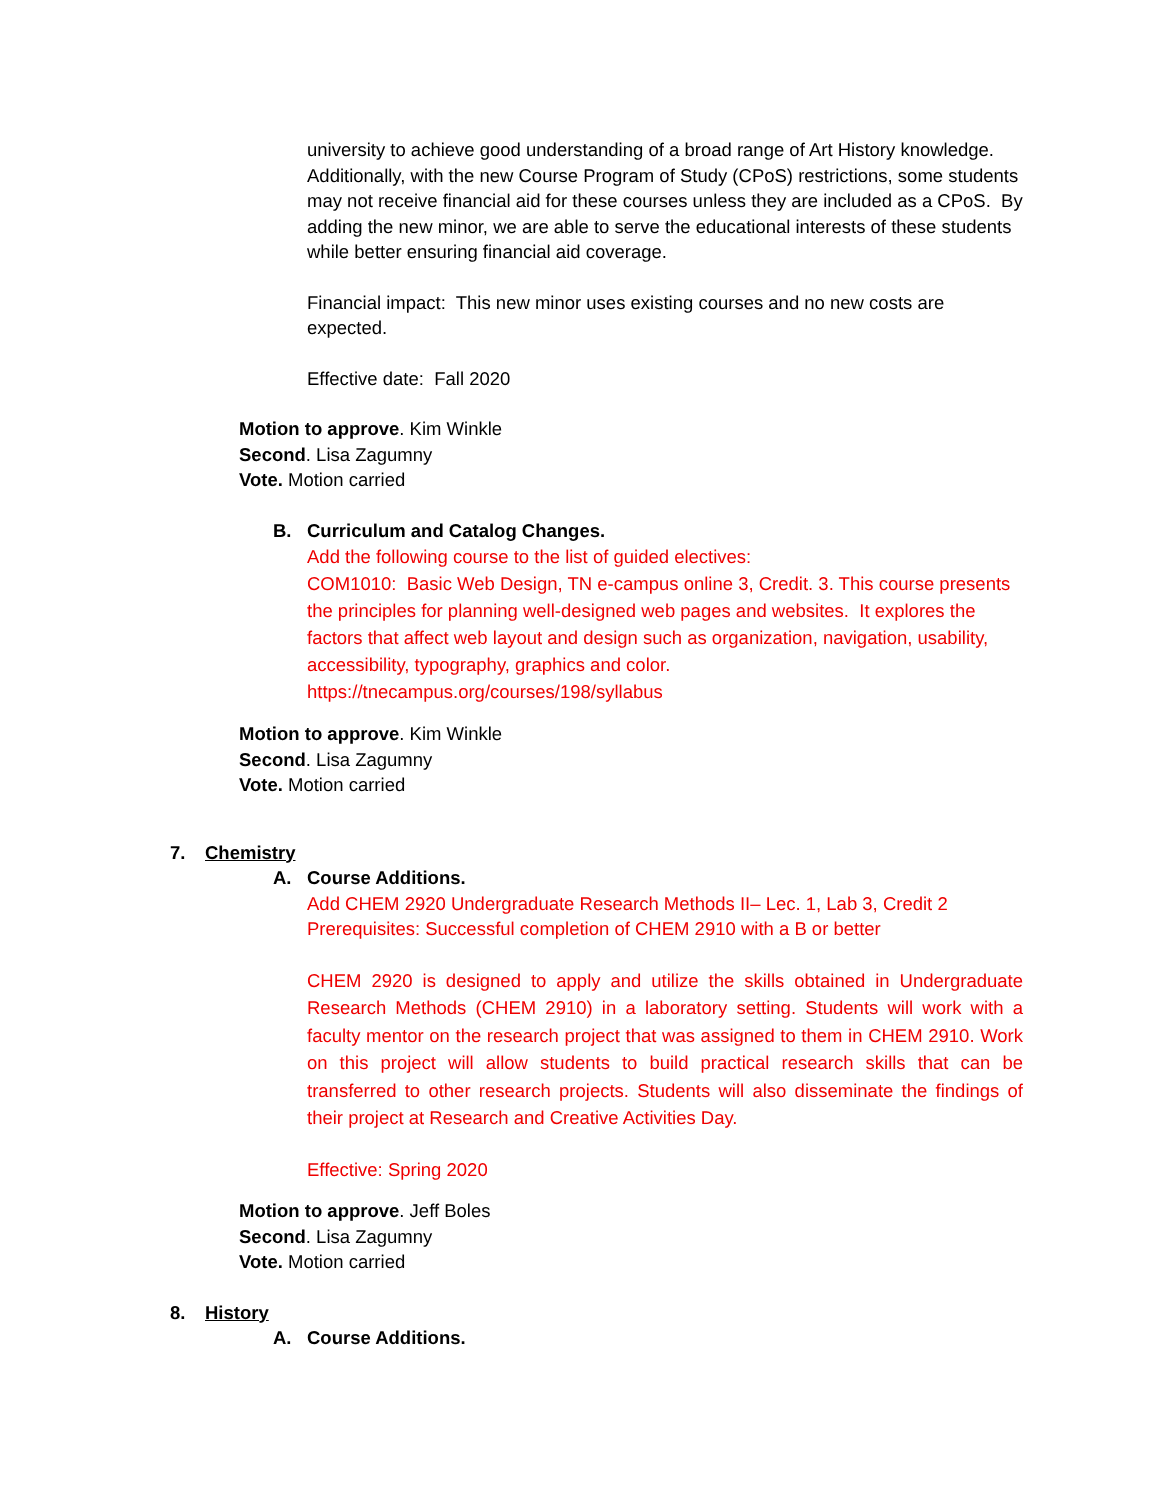university to achieve good understanding of a broad range of Art History knowledge. Additionally, with the new Course Program of Study (CPoS) restrictions, some students may not receive financial aid for these courses unless they are included as a CPoS. By adding the new minor, we are able to serve the educational interests of these students while better ensuring financial aid coverage.
Financial impact: This new minor uses existing courses and no new costs are expected.
Effective date: Fall 2020
Motion to approve. Kim Winkle
Second. Lisa Zagumny
Vote. Motion carried
B. Curriculum and Catalog Changes.
Add the following course to the list of guided electives:
COM1010: Basic Web Design, TN e-campus online 3, Credit. 3. This course presents the principles for planning well-designed web pages and websites. It explores the factors that affect web layout and design such as organization, navigation, usability, accessibility, typography, graphics and color.
https://tnecampus.org/courses/198/syllabus
Motion to approve. Kim Winkle
Second. Lisa Zagumny
Vote. Motion carried
7. Chemistry
A. Course Additions.
Add CHEM 2920 Undergraduate Research Methods II– Lec. 1, Lab 3, Credit 2
Prerequisites: Successful completion of CHEM 2910 with a B or better
CHEM 2920 is designed to apply and utilize the skills obtained in Undergraduate Research Methods (CHEM 2910) in a laboratory setting. Students will work with a faculty mentor on the research project that was assigned to them in CHEM 2910. Work on this project will allow students to build practical research skills that can be transferred to other research projects. Students will also disseminate the findings of their project at Research and Creative Activities Day.
Effective: Spring 2020
Motion to approve. Jeff Boles
Second. Lisa Zagumny
Vote. Motion carried
8. History
A. Course Additions.